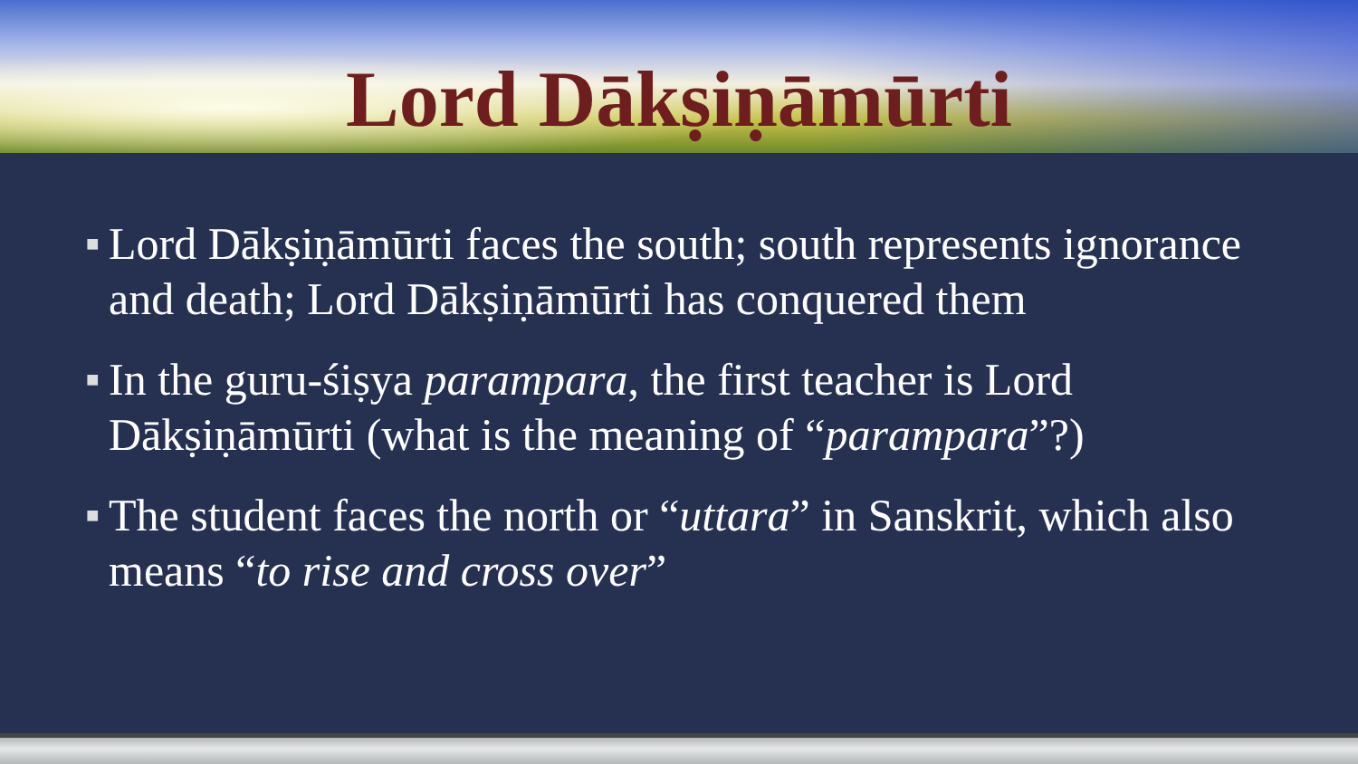Lord Dākṣiṇāmūrti
■ Lord Dākṣiṇāmūrti faces the south; south represents ignorance and death; Lord Dākṣiṇāmūrti has conquered them
■ In the guru-śiṣya parampara, the first teacher is Lord Dākṣiṇāmūrti (what is the meaning of “parampara”?)
■ The student faces the north or “uttara” in Sanskrit, which also means “to rise and cross over”